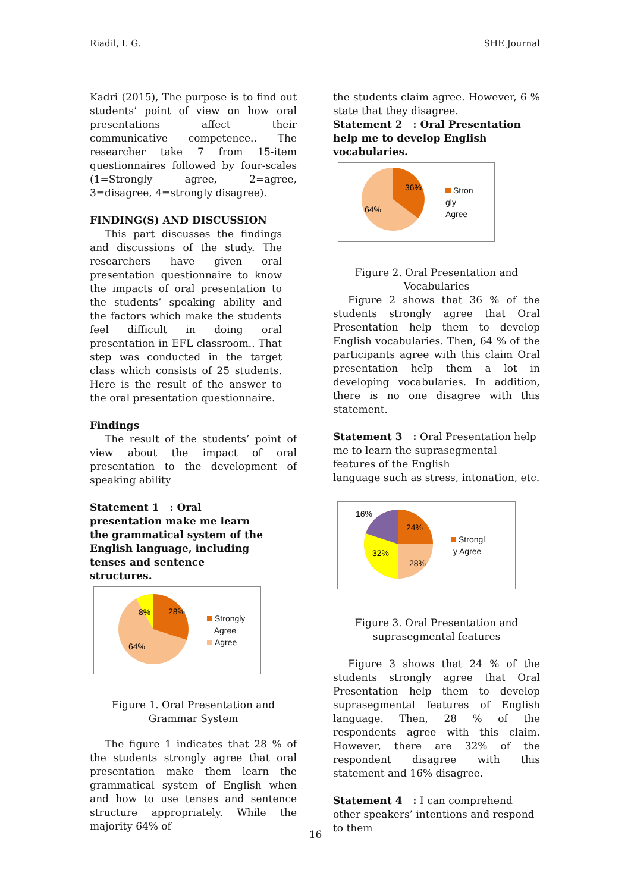Riadil, I. G. SHE Journal
Kadri (2015), The purpose is to find out students’ point of view on how oral presentations affect their communicative competence.. The researcher take 7 from 15-item questionnaires followed by four-scales (1=Strongly agree, 2=agree, 3=disagree, 4=strongly disagree).
FINDING(S) AND DISCUSSION
This part discusses the findings and discussions of the study. The researchers have given oral presentation questionnaire to know the impacts of oral presentation to the students’ speaking ability and the factors which make the students feel difficult in doing oral presentation in EFL classroom.. That step was conducted in the target class which consists of 25 students. Here is the result of the answer to the oral presentation questionnaire.
Findings
The result of the students’ point of view about the impact of oral presentation to the development of speaking ability
Statement 1 : Oral presentation make me learn the grammatical system of the English language, including tenses and sentence structures.
8%
28%
64%
Strongly
Agree
Agree
Figure 1. Oral Presentation and Grammar System
The figure 1 indicates that 28 % of the students strongly agree that oral presentation make them learn the grammatical system of English when and how to use tenses and sentence structure appropriately. While the majority 64% of
the students claim agree. However, 6 % state that they disagree.
Statement 2 : Oral Presentation help me to develop English vocabularies.
36%
64%
Stron
gly
Agree
Figure 2. Oral Presentation and Vocabularies
Figure 2 shows that 36 % of the students strongly agree that Oral Presentation help them to develop English vocabularies. Then, 64 % of the participants agree with this claim Oral presentation help them a lot in developing vocabularies. In addition, there is no one disagree with this statement.
Statement 3 : Oral Presentation help me to learn the suprasegmental features of the English
language such as stress, intonation, etc.
16%
24%
32%
28%
Strongl
y Agree
Figure 3. Oral Presentation and suprasegmental features
Figure 3 shows that 24 % of the students strongly agree that Oral Presentation help them to develop suprasegmental features of English language. Then, 28 % of the respondents agree with this claim. However, there are 32% of the respondent disagree with this statement and 16% disagree.
Statement 4 : I can comprehend other speakers’ intentions and respond to them
16